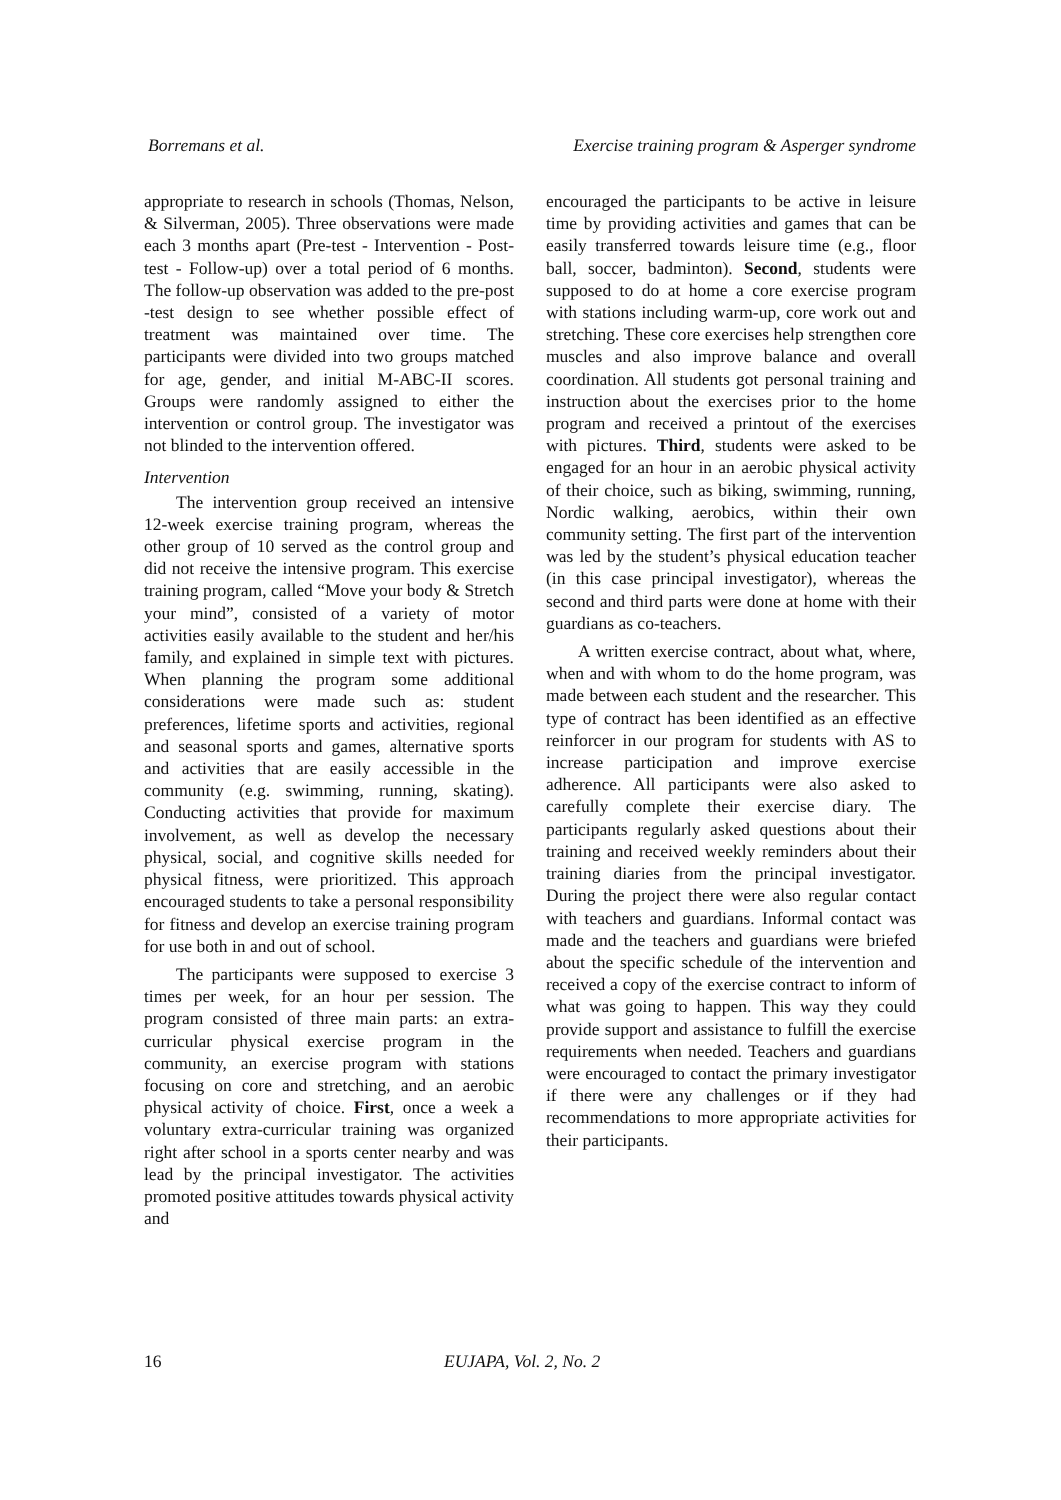Borremans et al. Exercise training program & Asperger syndrome
appropriate to research in schools (Thomas, Nelson, & Silverman, 2005). Three observations were made each 3 months apart (Pre-test - Intervention - Post-test - Follow-up) over a total period of 6 months. The follow-up observation was added to the pre-post -test design to see whether possible effect of treatment was maintained over time. The participants were divided into two groups matched for age, gender, and initial M-ABC-II scores. Groups were randomly assigned to either the intervention or control group. The investigator was not blinded to the intervention offered.
Intervention
The intervention group received an intensive 12-week exercise training program, whereas the other group of 10 served as the control group and did not receive the intensive program. This exercise training program, called “Move your body & Stretch your mind”, consisted of a variety of motor activities easily available to the student and her/his family, and explained in simple text with pictures. When planning the program some additional considerations were made such as: student preferences, lifetime sports and activities, regional and seasonal sports and games, alternative sports and activities that are easily accessible in the community (e.g. swimming, running, skating). Conducting activities that provide for maximum involvement, as well as develop the necessary physical, social, and cognitive skills needed for physical fitness, were prioritized. This approach encouraged students to take a personal responsibility for fitness and develop an exercise training program for use both in and out of school.
The participants were supposed to exercise 3 times per week, for an hour per session. The program consisted of three main parts: an extra-curricular physical exercise program in the community, an exercise program with stations focusing on core and stretching, and an aerobic physical activity of choice. First, once a week a voluntary extra-curricular training was organized right after school in a sports center nearby and was lead by the principal investigator. The activities promoted positive attitudes towards physical activity and
encouraged the participants to be active in leisure time by providing activities and games that can be easily transferred towards leisure time (e.g., floor ball, soccer, badminton). Second, students were supposed to do at home a core exercise program with stations including warm-up, core work out and stretching. These core exercises help strengthen core muscles and also improve balance and overall coordination. All students got personal training and instruction about the exercises prior to the home program and received a printout of the exercises with pictures. Third, students were asked to be engaged for an hour in an aerobic physical activity of their choice, such as biking, swimming, running, Nordic walking, aerobics, within their own community setting. The first part of the intervention was led by the student’s physical education teacher (in this case principal investigator), whereas the second and third parts were done at home with their guardians as co-teachers.
A written exercise contract, about what, where, when and with whom to do the home program, was made between each student and the researcher. This type of contract has been identified as an effective reinforcer in our program for students with AS to increase participation and improve exercise adherence. All participants were also asked to carefully complete their exercise diary. The participants regularly asked questions about their training and received weekly reminders about their training diaries from the principal investigator. During the project there were also regular contact with teachers and guardians. Informal contact was made and the teachers and guardians were briefed about the specific schedule of the intervention and received a copy of the exercise contract to inform of what was going to happen. This way they could provide support and assistance to fulfill the exercise requirements when needed. Teachers and guardians were encouraged to contact the primary investigator if there were any challenges or if they had recommendations to more appropriate activities for their participants.
16 EUJAPA, Vol. 2, No. 2